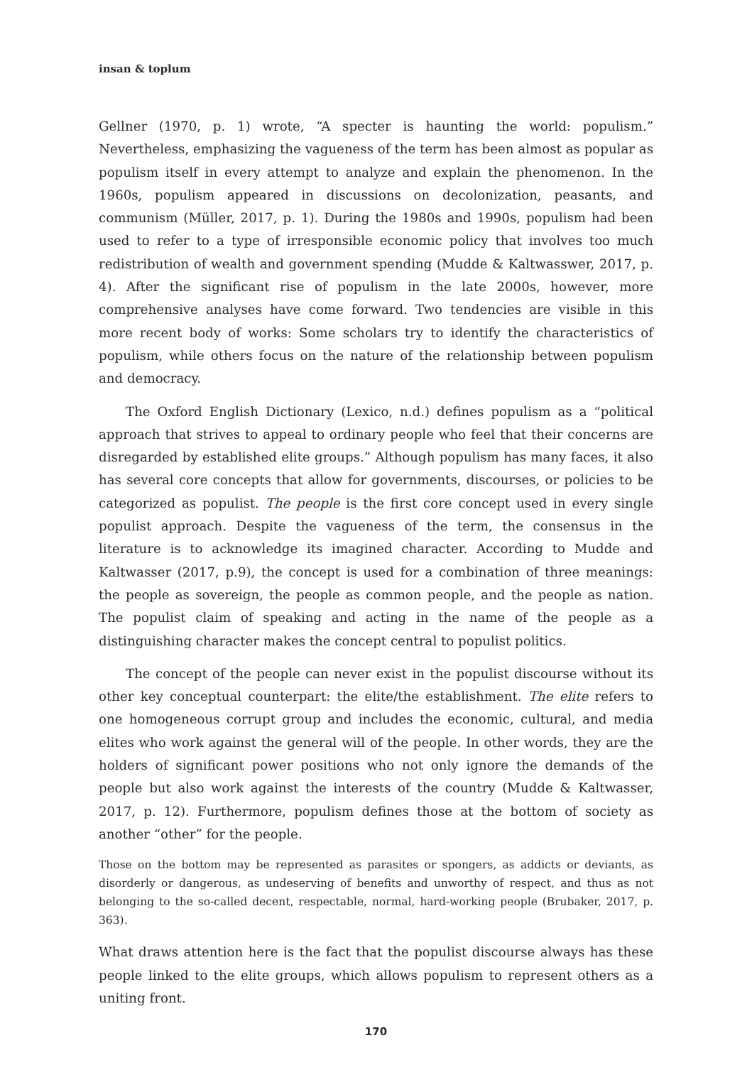insan & toplum
Gellner (1970, p. 1) wrote, “A specter is haunting the world: populism.” Nevertheless, emphasizing the vagueness of the term has been almost as popular as populism itself in every attempt to analyze and explain the phenomenon. In the 1960s, populism appeared in discussions on decolonization, peasants, and communism (Müller, 2017, p. 1). During the 1980s and 1990s, populism had been used to refer to a type of irresponsible economic policy that involves too much redistribution of wealth and government spending (Mudde & Kaltwasswer, 2017, p. 4). After the significant rise of populism in the late 2000s, however, more comprehensive analyses have come forward. Two tendencies are visible in this more recent body of works: Some scholars try to identify the characteristics of populism, while others focus on the nature of the relationship between populism and democracy.
The Oxford English Dictionary (Lexico, n.d.) defines populism as a “political approach that strives to appeal to ordinary people who feel that their concerns are disregarded by established elite groups.” Although populism has many faces, it also has several core concepts that allow for governments, discourses, or policies to be categorized as populist. The people is the first core concept used in every single populist approach. Despite the vagueness of the term, the consensus in the literature is to acknowledge its imagined character. According to Mudde and Kaltwasser (2017, p.9), the concept is used for a combination of three meanings: the people as sovereign, the people as common people, and the people as nation. The populist claim of speaking and acting in the name of the people as a distinguishing character makes the concept central to populist politics.
The concept of the people can never exist in the populist discourse without its other key conceptual counterpart: the elite/the establishment. The elite refers to one homogeneous corrupt group and includes the economic, cultural, and media elites who work against the general will of the people. In other words, they are the holders of significant power positions who not only ignore the demands of the people but also work against the interests of the country (Mudde & Kaltwasser, 2017, p. 12). Furthermore, populism defines those at the bottom of society as another “other” for the people.
Those on the bottom may be represented as parasites or spongers, as addicts or deviants, as disorderly or dangerous, as undeserving of benefits and unworthy of respect, and thus as not belonging to the so-called decent, respectable, normal, hard-working people (Brubaker, 2017, p. 363).
What draws attention here is the fact that the populist discourse always has these people linked to the elite groups, which allows populism to represent others as a uniting front.
170